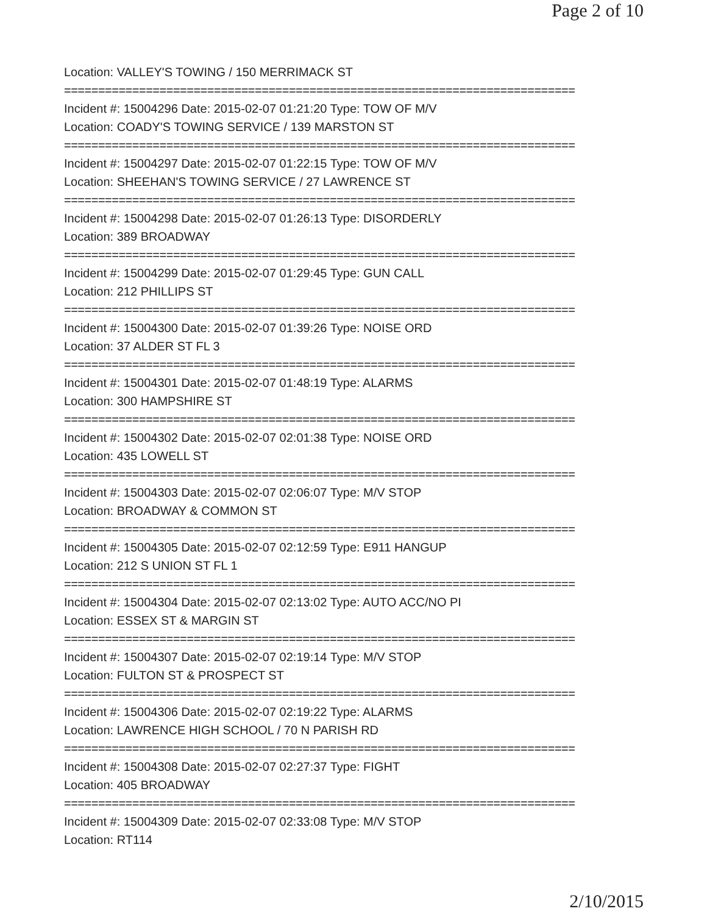Page 2 of 10
Location: VALLEY'S TOWING / 150 MERRIMACK ST
===========================================================================
Incident #: 15004296 Date: 2015-02-07 01:21:20 Type: TOW OF M/V
Location: COADY'S TOWING SERVICE / 139 MARSTON ST
===========================================================================
Incident #: 15004297 Date: 2015-02-07 01:22:15 Type: TOW OF M/V
Location: SHEEHAN'S TOWING SERVICE / 27 LAWRENCE ST
===========================================================================
Incident #: 15004298 Date: 2015-02-07 01:26:13 Type: DISORDERLY
Location: 389 BROADWAY
===========================================================================
Incident #: 15004299 Date: 2015-02-07 01:29:45 Type: GUN CALL
Location: 212 PHILLIPS ST
===========================================================================
Incident #: 15004300 Date: 2015-02-07 01:39:26 Type: NOISE ORD
Location: 37 ALDER ST FL 3
===========================================================================
Incident #: 15004301 Date: 2015-02-07 01:48:19 Type: ALARMS
Location: 300 HAMPSHIRE ST
===========================================================================
Incident #: 15004302 Date: 2015-02-07 02:01:38 Type: NOISE ORD
Location: 435 LOWELL ST
===========================================================================
Incident #: 15004303 Date: 2015-02-07 02:06:07 Type: M/V STOP
Location: BROADWAY & COMMON ST
===========================================================================
Incident #: 15004305 Date: 2015-02-07 02:12:59 Type: E911 HANGUP
Location: 212 S UNION ST FL 1
===========================================================================
Incident #: 15004304 Date: 2015-02-07 02:13:02 Type: AUTO ACC/NO PI
Location: ESSEX ST & MARGIN ST
===========================================================================
Incident #: 15004307 Date: 2015-02-07 02:19:14 Type: M/V STOP
Location: FULTON ST & PROSPECT ST
===========================================================================
Incident #: 15004306 Date: 2015-02-07 02:19:22 Type: ALARMS
Location: LAWRENCE HIGH SCHOOL / 70 N PARISH RD
===========================================================================
Incident #: 15004308 Date: 2015-02-07 02:27:37 Type: FIGHT
Location: 405 BROADWAY
===========================================================================
Incident #: 15004309 Date: 2015-02-07 02:33:08 Type: M/V STOP
Location: RT114
2/10/2015